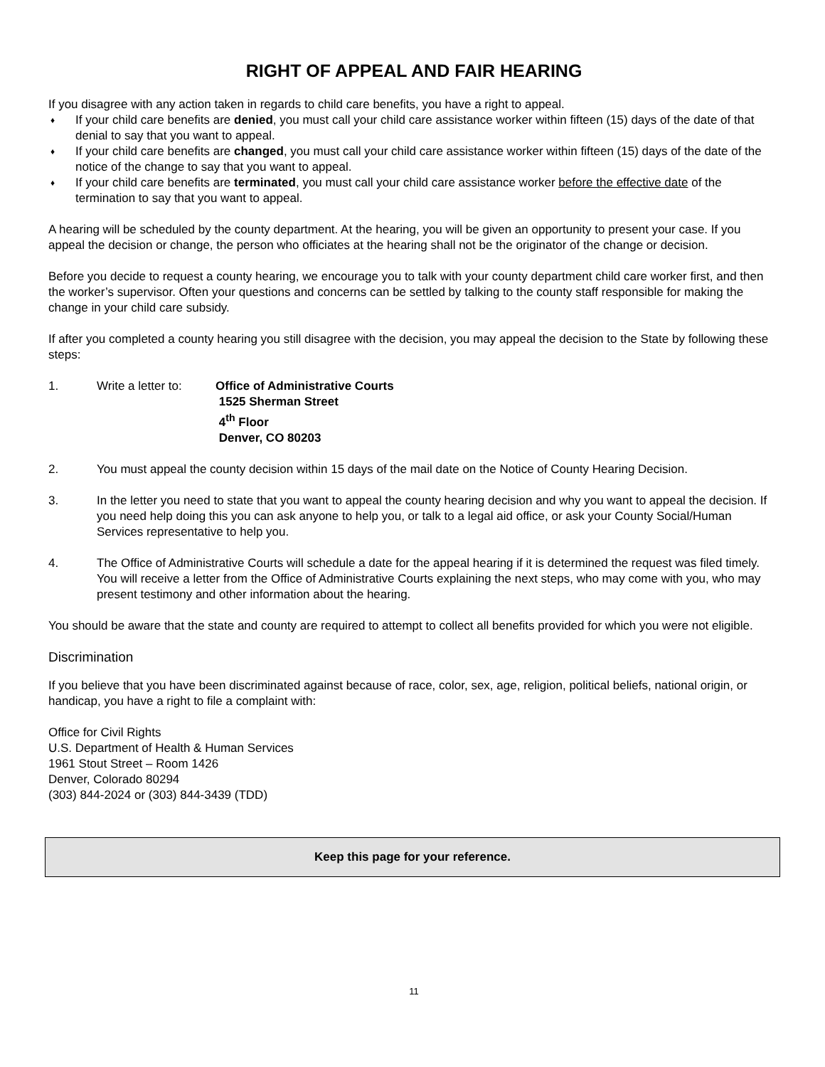RIGHT OF APPEAL AND FAIR HEARING
If you disagree with any action taken in regards to child care benefits, you have a right to appeal.
♦ If your child care benefits are denied, you must call your child care assistance worker within fifteen (15) days of the date of that denial to say that you want to appeal.
♦ If your child care benefits are changed, you must call your child care assistance worker within fifteen (15) days of the date of the notice of the change to say that you want to appeal.
♦ If your child care benefits are terminated, you must call your child care assistance worker before the effective date of the termination to say that you want to appeal.
A hearing will be scheduled by the county department. At the hearing, you will be given an opportunity to present your case. If you appeal the decision or change, the person who officiates at the hearing shall not be the originator of the change or decision.
Before you decide to request a county hearing, we encourage you to talk with your county department child care worker first, and then the worker’s supervisor. Often your questions and concerns can be settled by talking to the county staff responsible for making the change in your child care subsidy.
If after you completed a county hearing you still disagree with the decision, you may appeal the decision to the State by following these steps:
1. Write a letter to: Office of Administrative Courts
1525 Sherman Street
4<sup>th</sup> Floor
Denver, CO 80203
2. You must appeal the county decision within 15 days of the mail date on the Notice of County Hearing Decision.
3. In the letter you need to state that you want to appeal the county hearing decision and why you want to appeal the decision. If you need help doing this you can ask anyone to help you, or talk to a legal aid office, or ask your County Social/Human Services representative to help you.
4. The Office of Administrative Courts will schedule a date for the appeal hearing if it is determined the request was filed timely. You will receive a letter from the Office of Administrative Courts explaining the next steps, who may come with you, who may present testimony and other information about the hearing.
You should be aware that the state and county are required to attempt to collect all benefits provided for which you were not eligible.
Discrimination
If you believe that you have been discriminated against because of race, color, sex, age, religion, political beliefs, national origin, or handicap, you have a right to file a complaint with:
Office for Civil Rights
U.S. Department of Health & Human Services
1961 Stout Street – Room 1426
Denver, Colorado 80294
(303) 844-2024 or (303) 844-3439 (TDD)
Keep this page for your reference.
11